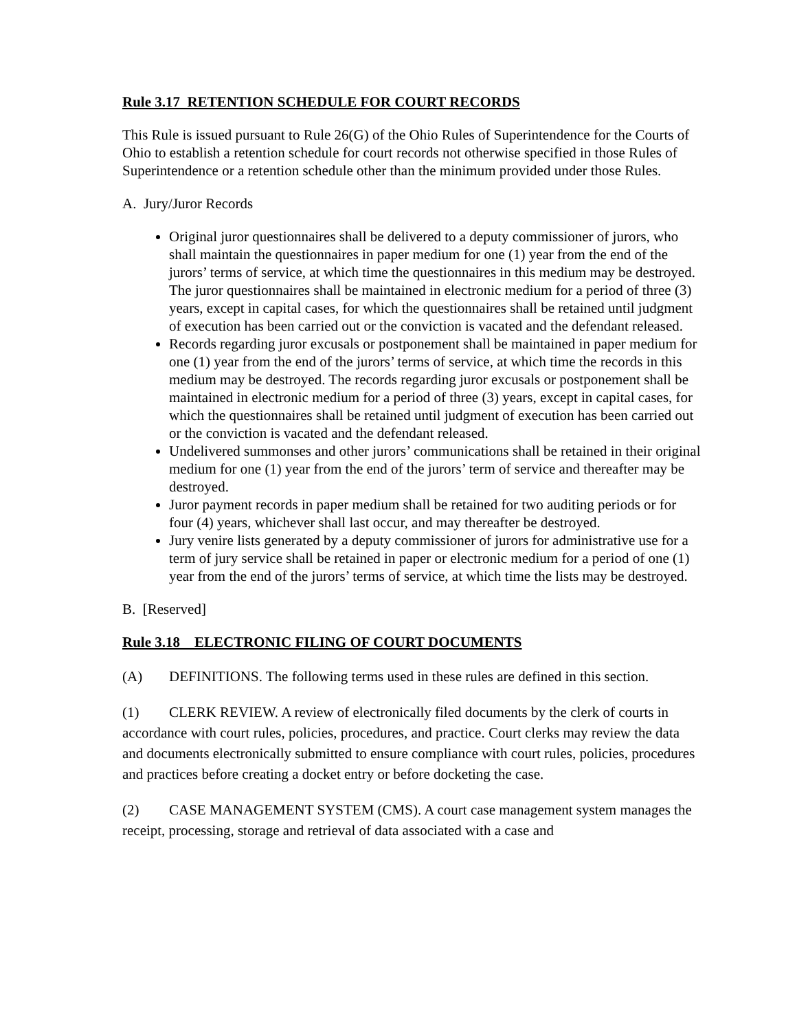Rule 3.17 RETENTION SCHEDULE FOR COURT RECORDS
This Rule is issued pursuant to Rule 26(G) of the Ohio Rules of Superintendence for the Courts of Ohio to establish a retention schedule for court records not otherwise specified in those Rules of Superintendence or a retention schedule other than the minimum provided under those Rules.
A. Jury/Juror Records
Original juror questionnaires shall be delivered to a deputy commissioner of jurors, who shall maintain the questionnaires in paper medium for one (1) year from the end of the jurors’ terms of service, at which time the questionnaires in this medium may be destroyed. The juror questionnaires shall be maintained in electronic medium for a period of three (3) years, except in capital cases, for which the questionnaires shall be retained until judgment of execution has been carried out or the conviction is vacated and the defendant released.
Records regarding juror excusals or postponement shall be maintained in paper medium for one (1) year from the end of the jurors’ terms of service, at which time the records in this medium may be destroyed. The records regarding juror excusals or postponement shall be maintained in electronic medium for a period of three (3) years, except in capital cases, for which the questionnaires shall be retained until judgment of execution has been carried out or the conviction is vacated and the defendant released.
Undelivered summonses and other jurors’ communications shall be retained in their original medium for one (1) year from the end of the jurors’ term of service and thereafter may be destroyed.
Juror payment records in paper medium shall be retained for two auditing periods or for four (4) years, whichever shall last occur, and may thereafter be destroyed.
Jury venire lists generated by a deputy commissioner of jurors for administrative use for a term of jury service shall be retained in paper or electronic medium for a period of one (1) year from the end of the jurors’ terms of service, at which time the lists may be destroyed.
B. [Reserved]
Rule 3.18 ELECTRONIC FILING OF COURT DOCUMENTS
(A) DEFINITIONS. The following terms used in these rules are defined in this section.
(1) CLERK REVIEW. A review of electronically filed documents by the clerk of courts in accordance with court rules, policies, procedures, and practice. Court clerks may review the data and documents electronically submitted to ensure compliance with court rules, policies, procedures and practices before creating a docket entry or before docketing the case.
(2) CASE MANAGEMENT SYSTEM (CMS). A court case management system manages the receipt, processing, storage and retrieval of data associated with a case and